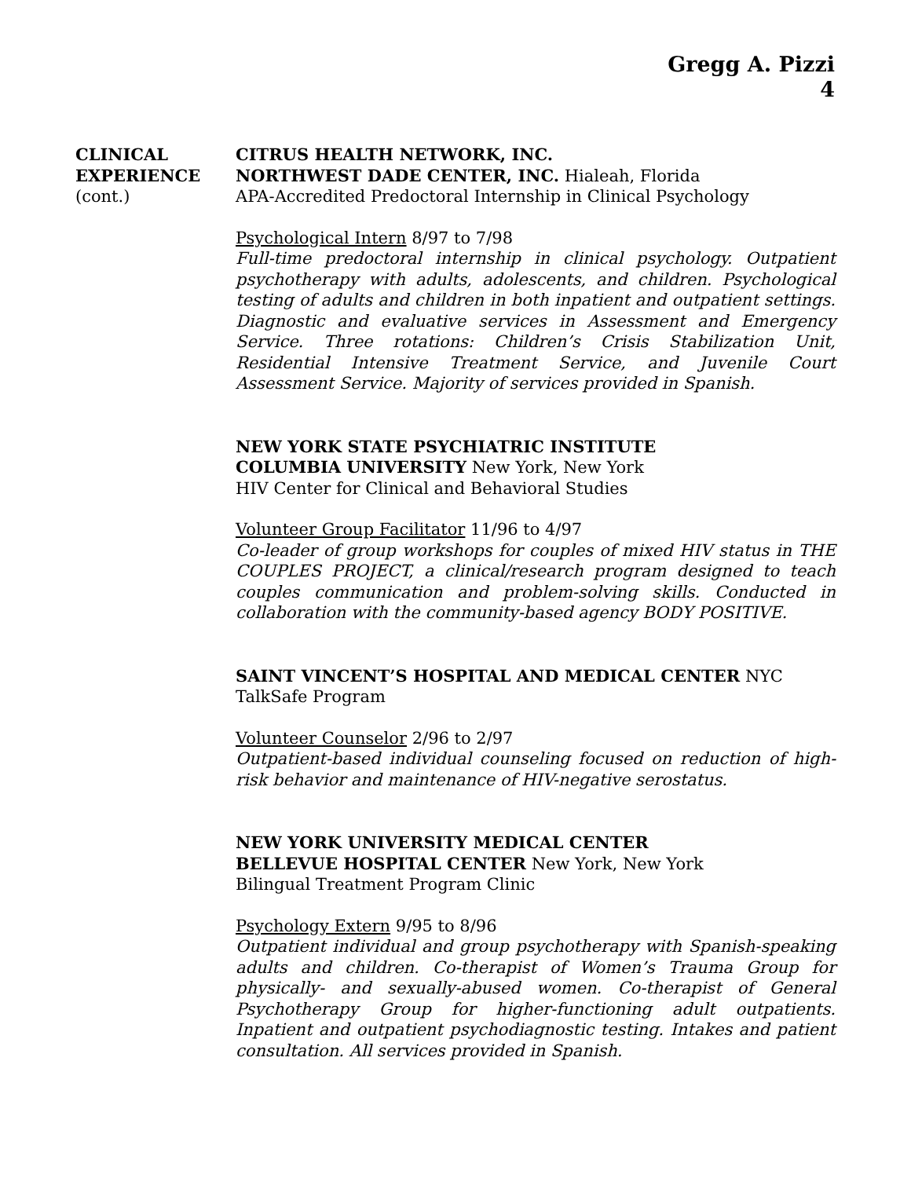Gregg A. Pizzi
4
CLINICAL
EXPERIENCE
(cont.)
CITRUS HEALTH NETWORK, INC.
NORTHWEST DADE CENTER, INC. Hialeah, Florida
APA-Accredited Predoctoral Internship in Clinical Psychology
Psychological Intern 8/97 to 7/98
Full-time predoctoral internship in clinical psychology. Outpatient psychotherapy with adults, adolescents, and children. Psychological testing of adults and children in both inpatient and outpatient settings. Diagnostic and evaluative services in Assessment and Emergency Service. Three rotations: Children’s Crisis Stabilization Unit, Residential Intensive Treatment Service, and Juvenile Court Assessment Service. Majority of services provided in Spanish.
NEW YORK STATE PSYCHIATRIC INSTITUTE
COLUMBIA UNIVERSITY New York, New York
HIV Center for Clinical and Behavioral Studies
Volunteer Group Facilitator 11/96 to 4/97
Co-leader of group workshops for couples of mixed HIV status in THE COUPLES PROJECT, a clinical/research program designed to teach couples communication and problem-solving skills. Conducted in collaboration with the community-based agency BODY POSITIVE.
SAINT VINCENT’S HOSPITAL AND MEDICAL CENTER NYC
TalkSafe Program
Volunteer Counselor 2/96 to 2/97
Outpatient-based individual counseling focused on reduction of high-risk behavior and maintenance of HIV-negative serostatus.
NEW YORK UNIVERSITY MEDICAL CENTER
BELLEVUE HOSPITAL CENTER New York, New York
Bilingual Treatment Program Clinic
Psychology Extern 9/95 to 8/96
Outpatient individual and group psychotherapy with Spanish-speaking adults and children. Co-therapist of Women’s Trauma Group for physically- and sexually-abused women. Co-therapist of General Psychotherapy Group for higher-functioning adult outpatients. Inpatient and outpatient psychodiagnostic testing. Intakes and patient consultation. All services provided in Spanish.